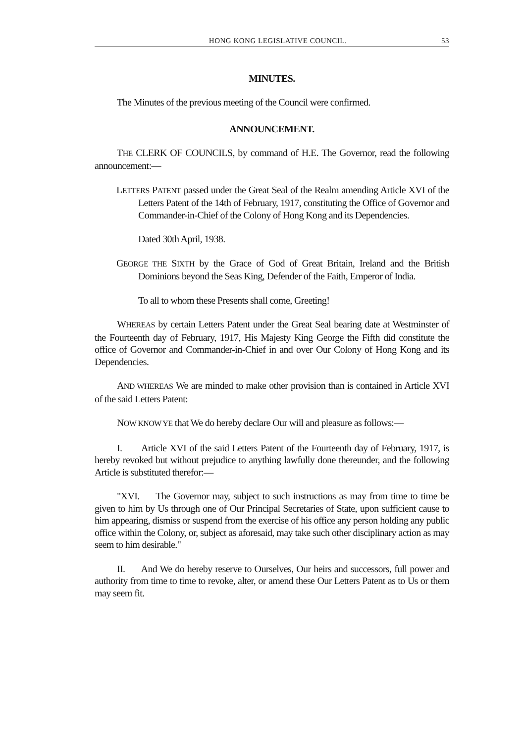HONG KONG LEGISLATIVE COUNCIL. 53
MINUTES.
The Minutes of the previous meeting of the Council were confirmed.
ANNOUNCEMENT.
THE CLERK OF COUNCILS, by command of H.E. The Governor, read the following announcement:—
LETTERS PATENT passed under the Great Seal of the Realm amending Article XVI of the Letters Patent of the 14th of February, 1917, constituting the Office of Governor and Commander-in-Chief of the Colony of Hong Kong and its Dependencies.
Dated 30th April, 1938.
GEORGE THE SIXTH by the Grace of God of Great Britain, Ireland and the British Dominions beyond the Seas King, Defender of the Faith, Emperor of India.
To all to whom these Presents shall come, Greeting!
WHEREAS by certain Letters Patent under the Great Seal bearing date at Westminster of the Fourteenth day of February, 1917, His Majesty King George the Fifth did constitute the office of Governor and Commander-in-Chief in and over Our Colony of Hong Kong and its Dependencies.
AND WHEREAS We are minded to make other provision than is contained in Article XVI of the said Letters Patent:
NOW KNOW YE that We do hereby declare Our will and pleasure as follows:—
I. Article XVI of the said Letters Patent of the Fourteenth day of February, 1917, is hereby revoked but without prejudice to anything lawfully done thereunder, and the following Article is substituted therefor:—
"XVI. The Governor may, subject to such instructions as may from time to time be given to him by Us through one of Our Principal Secretaries of State, upon sufficient cause to him appearing, dismiss or suspend from the exercise of his office any person holding any public office within the Colony, or, subject as aforesaid, may take such other disciplinary action as may seem to him desirable."
II. And We do hereby reserve to Ourselves, Our heirs and successors, full power and authority from time to time to revoke, alter, or amend these Our Letters Patent as to Us or them may seem fit.